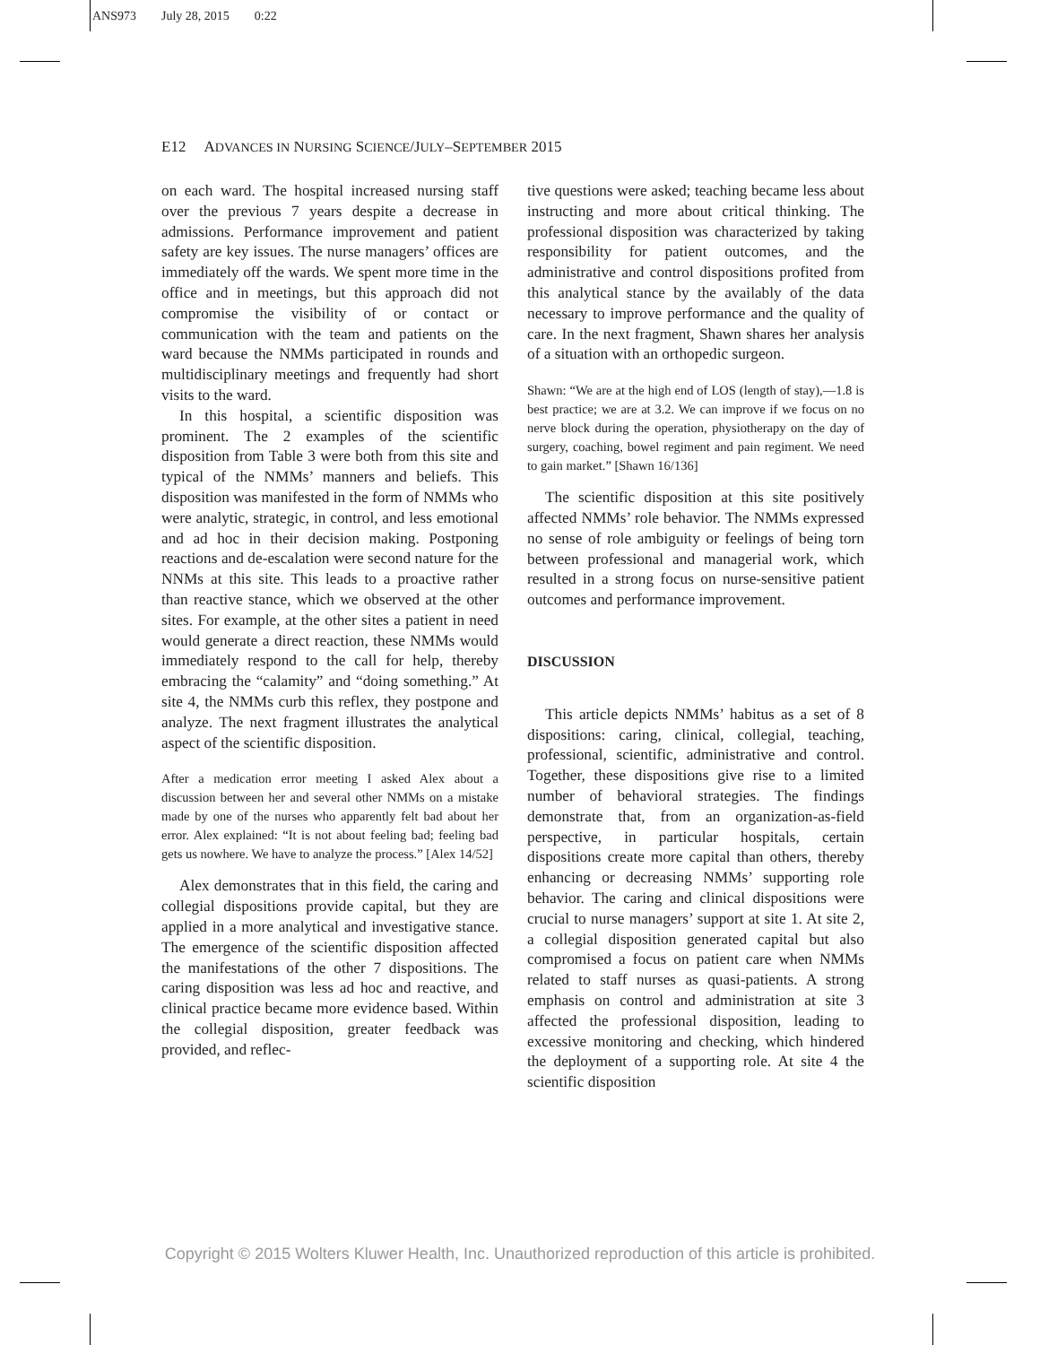ANS973 July 28, 2015 0:22
E12 ADVANCES IN NURSING SCIENCE/JULY–SEPTEMBER 2015
on each ward. The hospital increased nursing staff over the previous 7 years despite a decrease in admissions. Performance improvement and patient safety are key issues. The nurse managers’ offices are immediately off the wards. We spent more time in the office and in meetings, but this approach did not compromise the visibility of or contact or communication with the team and patients on the ward because the NMMs participated in rounds and multidisciplinary meetings and frequently had short visits to the ward.
In this hospital, a scientific disposition was prominent. The 2 examples of the scientific disposition from Table 3 were both from this site and typical of the NMMs’ manners and beliefs. This disposition was manifested in the form of NMMs who were analytic, strategic, in control, and less emotional and ad hoc in their decision making. Postponing reactions and de-escalation were second nature for the NNMs at this site. This leads to a proactive rather than reactive stance, which we observed at the other sites. For example, at the other sites a patient in need would generate a direct reaction, these NMMs would immediately respond to the call for help, thereby embracing the “calamity” and “doing something.” At site 4, the NMMs curb this reflex, they postpone and analyze. The next fragment illustrates the analytical aspect of the scientific disposition.
After a medication error meeting I asked Alex about a discussion between her and several other NMMs on a mistake made by one of the nurses who apparently felt bad about her error. Alex explained: “It is not about feeling bad; feeling bad gets us nowhere. We have to analyze the process.” [Alex 14/52]
Alex demonstrates that in this field, the caring and collegial dispositions provide capital, but they are applied in a more analytical and investigative stance. The emergence of the scientific disposition affected the manifestations of the other 7 dispositions. The caring disposition was less ad hoc and reactive, and clinical practice became more evidence based. Within the collegial disposition, greater feedback was provided, and reflec-
tive questions were asked; teaching became less about instructing and more about critical thinking. The professional disposition was characterized by taking responsibility for patient outcomes, and the administrative and control dispositions profited from this analytical stance by the availably of the data necessary to improve performance and the quality of care. In the next fragment, Shawn shares her analysis of a situation with an orthopedic surgeon.
Shawn: “We are at the high end of LOS (length of stay),—1.8 is best practice; we are at 3.2. We can improve if we focus on no nerve block during the operation, physiotherapy on the day of surgery, coaching, bowel regiment and pain regiment. We need to gain market.” [Shawn 16/136]
The scientific disposition at this site positively affected NMMs’ role behavior. The NMMs expressed no sense of role ambiguity or feelings of being torn between professional and managerial work, which resulted in a strong focus on nurse-sensitive patient outcomes and performance improvement.
DISCUSSION
This article depicts NMMs’ habitus as a set of 8 dispositions: caring, clinical, collegial, teaching, professional, scientific, administrative and control. Together, these dispositions give rise to a limited number of behavioral strategies. The findings demonstrate that, from an organization-as-field perspective, in particular hospitals, certain dispositions create more capital than others, thereby enhancing or decreasing NMMs’ supporting role behavior. The caring and clinical dispositions were crucial to nurse managers’ support at site 1. At site 2, a collegial disposition generated capital but also compromised a focus on patient care when NMMs related to staff nurses as quasi-patients. A strong emphasis on control and administration at site 3 affected the professional disposition, leading to excessive monitoring and checking, which hindered the deployment of a supporting role. At site 4 the scientific disposition
Copyright © 2015 Wolters Kluwer Health, Inc. Unauthorized reproduction of this article is prohibited.